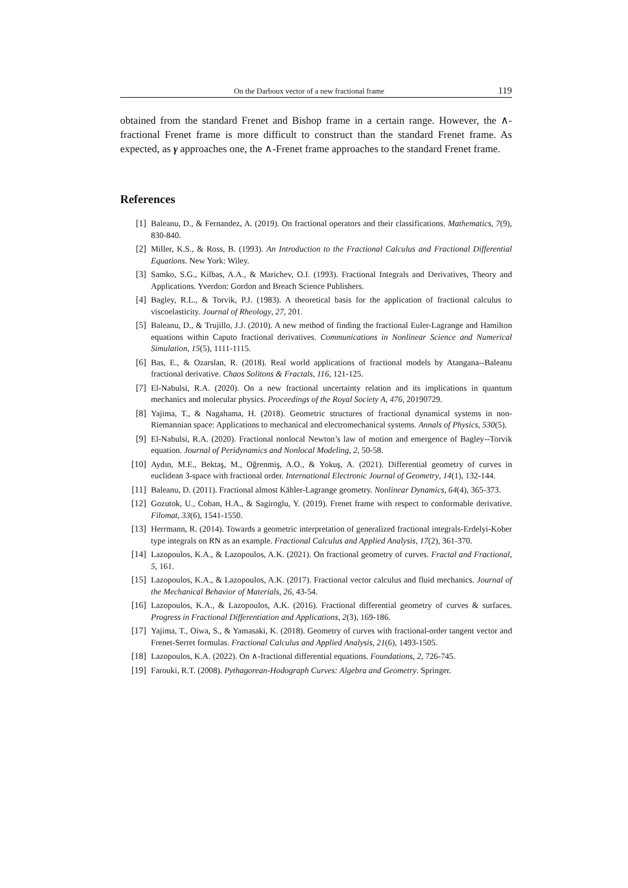On the Darboux vector of a new fractional frame 119
obtained from the standard Frenet and Bishop frame in a certain range. However, the ∧-fractional Frenet frame is more difficult to construct than the standard Frenet frame. As expected, as γ approaches one, the ∧-Frenet frame approaches to the standard Frenet frame.
References
[1] Baleanu, D., & Fernandez, A. (2019). On fractional operators and their classifications. Mathematics, 7(9), 830-840.
[2] Miller, K.S., & Ross, B. (1993). An Introduction to the Fractional Calculus and Fractional Differential Equations. New York: Wiley.
[3] Samko, S.G., Kilbas, A.A., & Marichev, O.I. (1993). Fractional Integrals and Derivatives, Theory and Applications. Yverdon: Gordon and Breach Science Publishers.
[4] Bagley, R.L., & Torvik, P.J. (1983). A theoretical basis for the application of fractional calculus to viscoelasticity. Journal of Rheology, 27, 201.
[5] Baleanu, D., & Trujillo, J.J. (2010). A new method of finding the fractional Euler-Lagrange and Hamilton equations within Caputo fractional derivatives. Communications in Nonlinear Science and Numerical Simulation, 15(5), 1111-1115.
[6] Bas, E., & Ozarslan, R. (2018). Real world applications of fractional models by Atangana--Baleanu fractional derivative. Chaos Solitons & Fractals, 116, 121-125.
[7] El-Nabulsi, R.A. (2020). On a new fractional uncertainty relation and its implications in quantum mechanics and molecular physics. Proceedings of the Royal Society A, 476, 20190729.
[8] Yajima, T., & Nagahama, H. (2018). Geometric structures of fractional dynamical systems in non-Riemannian space: Applications to mechanical and electromechanical systems. Annals of Physics, 530(5).
[9] El-Nabulsi, R.A. (2020). Fractional nonlocal Newton’s law of motion and emergence of Bagley--Torvik equation. Journal of Peridynamics and Nonlocal Modeling, 2, 50-58.
[10] Aydın, M.E., Bektaş, M., Oğrenmiş, A.O., & Yokuş, A. (2021). Differential geometry of curves in euclidean 3-space with fractional order. International Electronic Journal of Geometry, 14(1), 132-144.
[11] Baleanu, D. (2011). Fractional almost Kähler-Lagrange geometry. Nonlinear Dynamics, 64(4), 365-373.
[12] Gozutok, U., Coban, H.A., & Sagiroglu, Y. (2019). Frenet frame with respect to conformable derivative. Filomat, 33(6), 1541-1550.
[13] Herrmann, R. (2014). Towards a geometric interpretation of generalized fractional integrals-Erdelyi-Kober type integrals on RN as an example. Fractional Calculus and Applied Analysis, 17(2), 361-370.
[14] Lazopoulos, K.A., & Lazopoulos, A.K. (2021). On fractional geometry of curves. Fractal and Fractional, 5, 161.
[15] Lazopoulos, K.A., & Lazopoulos, A.K. (2017). Fractional vector calculus and fluid mechanics. Journal of the Mechanical Behavior of Materials, 26, 43-54.
[16] Lazopoulos, K.A., & Lazopoulos, A.K. (2016). Fractional differential geometry of curves & surfaces. Progress in Fractional Differentiation and Applications, 2(3), 169-186.
[17] Yajima, T., Oiwa, S., & Yamasaki, K. (2018). Geometry of curves with fractional-order tangent vector and Frenet-Serret formulas. Fractional Calculus and Applied Analysis, 21(6), 1493-1505.
[18] Lazopoulos, K.A. (2022). On ∧-fractional differential equations. Foundations, 2, 726-745.
[19] Farouki, R.T. (2008). Pythagorean-Hodograph Curves: Algebra and Geometry. Springer.